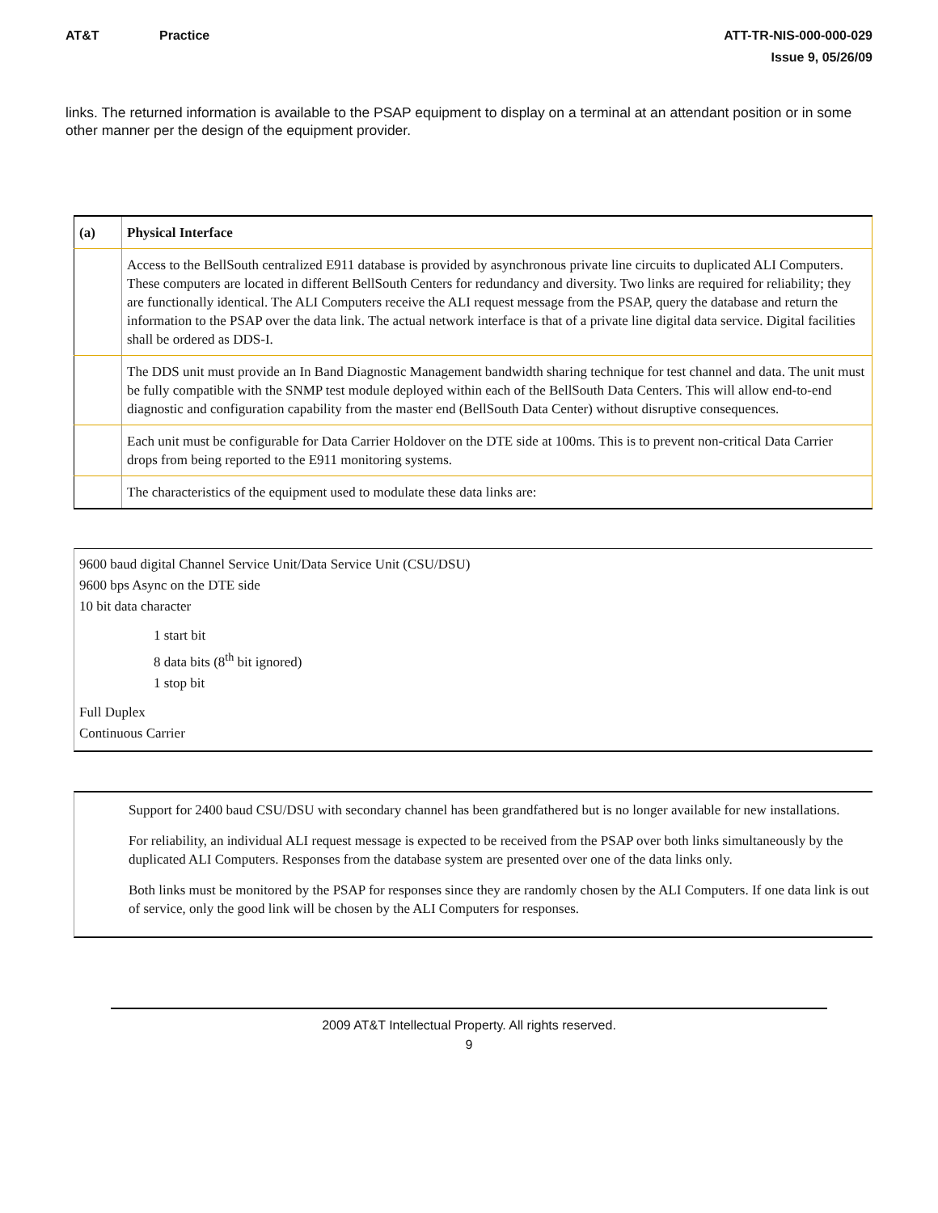AT&T Practice ATT-TR-NIS-000-000-029
Issue 9, 05/26/09
links. The returned information is available to the PSAP equipment to display on a terminal at an attendant position or in some other manner per the design of the equipment provider.
| (a) | Physical Interface |
| | Access to the BellSouth centralized E911 database is provided by asynchronous private line circuits to duplicated ALI Computers. These computers are located in different BellSouth Centers for redundancy and diversity. Two links are required for reliability; they are functionally identical. The ALI Computers receive the ALI request message from the PSAP, query the database and return the information to the PSAP over the data link. The actual network interface is that of a private line digital data service. Digital facilities shall be ordered as DDS-I. |
| | The DDS unit must provide an In Band Diagnostic Management bandwidth sharing technique for test channel and data. The unit must be fully compatible with the SNMP test module deployed within each of the BellSouth Data Centers. This will allow end-to-end diagnostic and configuration capability from the master end (BellSouth Data Center) without disruptive consequences. |
| | Each unit must be configurable for Data Carrier Holdover on the DTE side at 100ms. This is to prevent non-critical Data Carrier drops from being reported to the E911 monitoring systems. |
| | The characteristics of the equipment used to modulate these data links are: |
9600 baud digital Channel Service Unit/Data Service Unit (CSU/DSU)
9600 bps Async on the DTE side
10 bit data character
1 start bit
8 data bits (8<sup>th</sup> bit ignored)
1 stop bit
Full Duplex
Continuous Carrier
Support for 2400 baud CSU/DSU with secondary channel has been grandfathered but is no longer available for new installations.
For reliability, an individual ALI request message is expected to be received from the PSAP over both links simultaneously by the duplicated ALI Computers. Responses from the database system are presented over one of the data links only.
Both links must be monitored by the PSAP for responses since they are randomly chosen by the ALI Computers. If one data link is out of service, only the good link will be chosen by the ALI Computers for responses.
2009 AT&T Intellectual Property. All rights reserved.
9